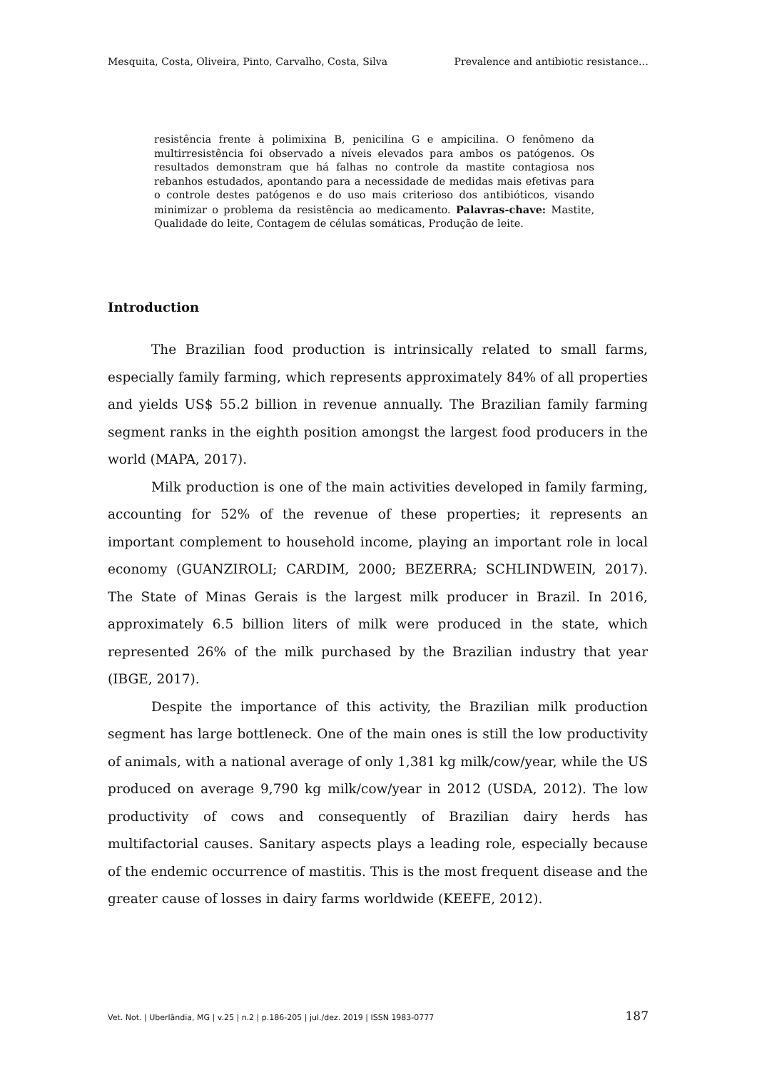Mesquita, Costa, Oliveira, Pinto, Carvalho, Costa, Silva Prevalence and antibiotic resistance…
resistência frente à polimixina B, penicilina G e ampicilina. O fenômeno da multirresistência foi observado a níveis elevados para ambos os patógenos. Os resultados demonstram que há falhas no controle da mastite contagiosa nos rebanhos estudados, apontando para a necessidade de medidas mais efetivas para o controle destes patógenos e do uso mais criterioso dos antibióticos, visando minimizar o problema da resistência ao medicamento. Palavras-chave: Mastite, Qualidade do leite, Contagem de células somáticas, Produção de leite.
Introduction
The Brazilian food production is intrinsically related to small farms, especially family farming, which represents approximately 84% of all properties and yields US$ 55.2 billion in revenue annually. The Brazilian family farming segment ranks in the eighth position amongst the largest food producers in the world (MAPA, 2017).
Milk production is one of the main activities developed in family farming, accounting for 52% of the revenue of these properties; it represents an important complement to household income, playing an important role in local economy (GUANZIROLI; CARDIM, 2000; BEZERRA; SCHLINDWEIN, 2017). The State of Minas Gerais is the largest milk producer in Brazil. In 2016, approximately 6.5 billion liters of milk were produced in the state, which represented 26% of the milk purchased by the Brazilian industry that year (IBGE, 2017).
Despite the importance of this activity, the Brazilian milk production segment has large bottleneck. One of the main ones is still the low productivity of animals, with a national average of only 1,381 kg milk/cow/year, while the US produced on average 9,790 kg milk/cow/year in 2012 (USDA, 2012). The low productivity of cows and consequently of Brazilian dairy herds has multifactorial causes. Sanitary aspects plays a leading role, especially because of the endemic occurrence of mastitis. This is the most frequent disease and the greater cause of losses in dairy farms worldwide (KEEFE, 2012).
Vet. Not. | Uberlândia, MG | v.25 | n.2 | p.186-205 | jul./dez. 2019 | ISSN 1983-0777 187